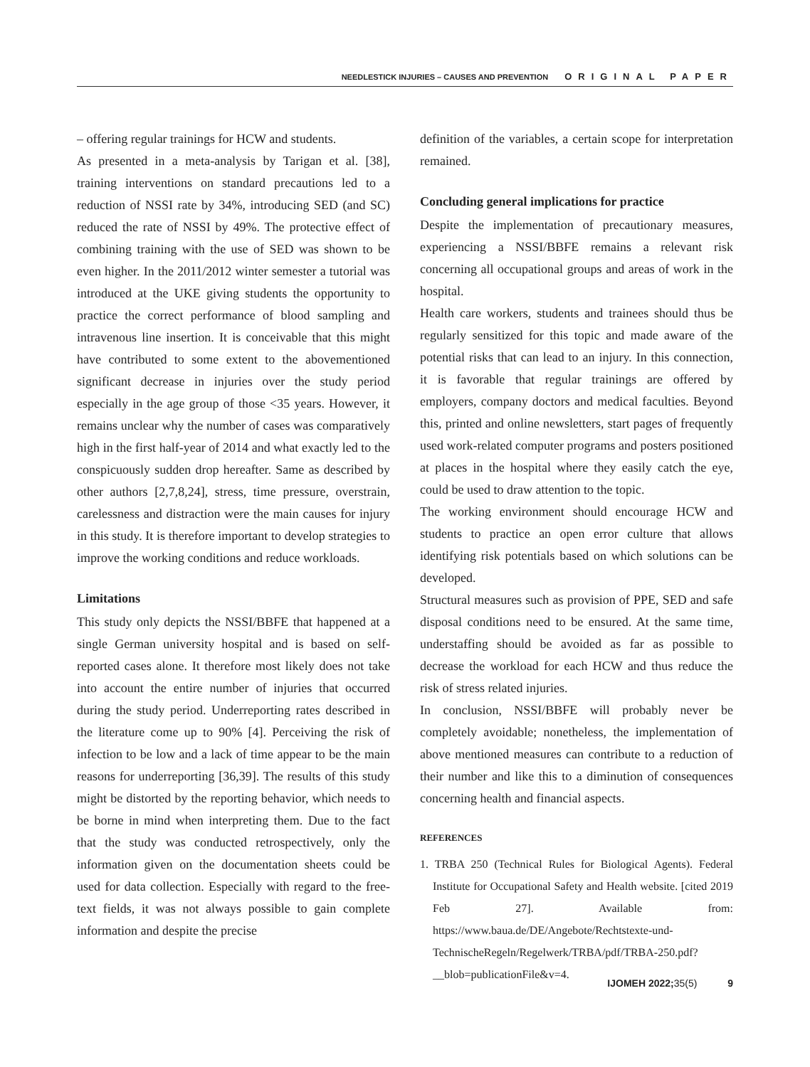NEEDLESTICK INJURIES – CAUSES AND PREVENTION ORIGINAL PAPER
– offering regular trainings for HCW and students.
As presented in a meta-analysis by Tarigan et al. [38], training interventions on standard precautions led to a reduction of NSSI rate by 34%, introducing SED (and SC) reduced the rate of NSSI by 49%. The protective effect of combining training with the use of SED was shown to be even higher. In the 2011/2012 winter semester a tutorial was introduced at the UKE giving students the opportunity to practice the correct performance of blood sampling and intravenous line insertion. It is conceivable that this might have contributed to some extent to the abovementioned significant decrease in injuries over the study period especially in the age group of those <35 years. However, it remains unclear why the number of cases was comparatively high in the first half-year of 2014 and what exactly led to the conspicuously sudden drop hereafter. Same as described by other authors [2,7,8,24], stress, time pressure, overstrain, carelessness and distraction were the main causes for injury in this study. It is therefore important to develop strategies to improve the working conditions and reduce workloads.
Limitations
This study only depicts the NSSI/BBFE that happened at a single German university hospital and is based on self-reported cases alone. It therefore most likely does not take into account the entire number of injuries that occurred during the study period. Underreporting rates described in the literature come up to 90% [4]. Perceiving the risk of infection to be low and a lack of time appear to be the main reasons for underreporting [36,39]. The results of this study might be distorted by the reporting behavior, which needs to be borne in mind when interpreting them. Due to the fact that the study was conducted retrospectively, only the information given on the documentation sheets could be used for data collection. Especially with regard to the free-text fields, it was not always possible to gain complete information and despite the precise
definition of the variables, a certain scope for interpretation remained.
Concluding general implications for practice
Despite the implementation of precautionary measures, experiencing a NSSI/BBFE remains a relevant risk concerning all occupational groups and areas of work in the hospital.
Health care workers, students and trainees should thus be regularly sensitized for this topic and made aware of the potential risks that can lead to an injury. In this connection, it is favorable that regular trainings are offered by employers, company doctors and medical faculties. Beyond this, printed and online newsletters, start pages of frequently used work-related computer programs and posters positioned at places in the hospital where they easily catch the eye, could be used to draw attention to the topic.
The working environment should encourage HCW and students to practice an open error culture that allows identifying risk potentials based on which solutions can be developed.
Structural measures such as provision of PPE, SED and safe disposal conditions need to be ensured. At the same time, understaffing should be avoided as far as possible to decrease the workload for each HCW and thus reduce the risk of stress related injuries.
In conclusion, NSSI/BBFE will probably never be completely avoidable; nonetheless, the implementation of above mentioned measures can contribute to a reduction of their number and like this to a diminution of consequences concerning health and financial aspects.
REFERENCES
1. TRBA 250 (Technical Rules for Biological Agents). Federal Institute for Occupational Safety and Health website. [cited 2019 Feb 27]. Available from: https://www.baua.de/DE/Angebote/Rechtstexte-und-TechnischeRegeln/Regelwerk/TRBA/pdf/TRBA-250.pdf?__blob=publicationFile&v=4.
IJOMEH 2022; 35(5) 9